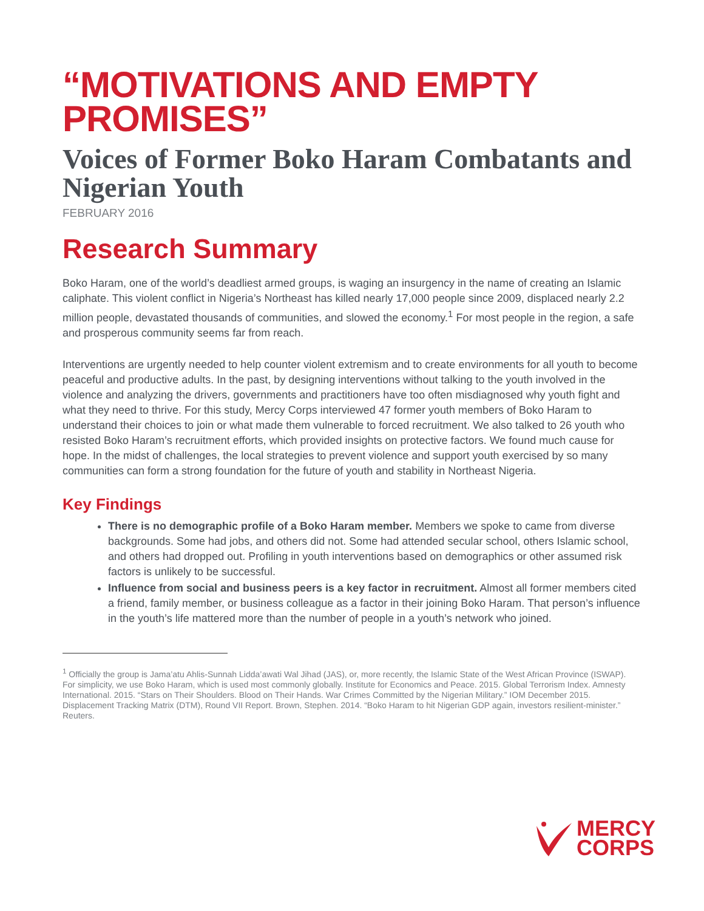“MOTIVATIONS AND EMPTY PROMISES”
Voices of Former Boko Haram Combatants and Nigerian Youth
FEBRUARY 2016
Research Summary
Boko Haram, one of the world’s deadliest armed groups, is waging an insurgency in the name of creating an Islamic caliphate. This violent conflict in Nigeria’s Northeast has killed nearly 17,000 people since 2009, displaced nearly 2.2 million people, devastated thousands of communities, and slowed the economy.<sup>1</sup> For most people in the region, a safe and prosperous community seems far from reach.
Interventions are urgently needed to help counter violent extremism and to create environments for all youth to become peaceful and productive adults. In the past, by designing interventions without talking to the youth involved in the violence and analyzing the drivers, governments and practitioners have too often misdiagnosed why youth fight and what they need to thrive. For this study, Mercy Corps interviewed 47 former youth members of Boko Haram to understand their choices to join or what made them vulnerable to forced recruitment. We also talked to 26 youth who resisted Boko Haram’s recruitment efforts, which provided insights on protective factors. We found much cause for hope. In the midst of challenges, the local strategies to prevent violence and support youth exercised by so many communities can form a strong foundation for the future of youth and stability in Northeast Nigeria.
Key Findings
There is no demographic profile of a Boko Haram member. Members we spoke to came from diverse backgrounds. Some had jobs, and others did not. Some had attended secular school, others Islamic school, and others had dropped out. Profiling in youth interventions based on demographics or other assumed risk factors is unlikely to be successful.
Influence from social and business peers is a key factor in recruitment. Almost all former members cited a friend, family member, or business colleague as a factor in their joining Boko Haram. That person’s influence in the youth’s life mattered more than the number of people in a youth’s network who joined.
<sup>1</sup> Officially the group is Jama’atu Ahlis-Sunnah Lidda’awati Wal Jihad (JAS), or, more recently, the Islamic State of the West African Province (ISWAP). For simplicity, we use Boko Haram, which is used most commonly globally. Institute for Economics and Peace. 2015. Global Terrorism Index. Amnesty International. 2015. “Stars on Their Shoulders. Blood on Their Hands. War Crimes Committed by the Nigerian Military.” IOM December 2015. Displacement Tracking Matrix (DTM), Round VII Report. Brown, Stephen. 2014. “Boko Haram to hit Nigerian GDP again, investors resilient-minister.” Reuters.
MERCY
CORPS